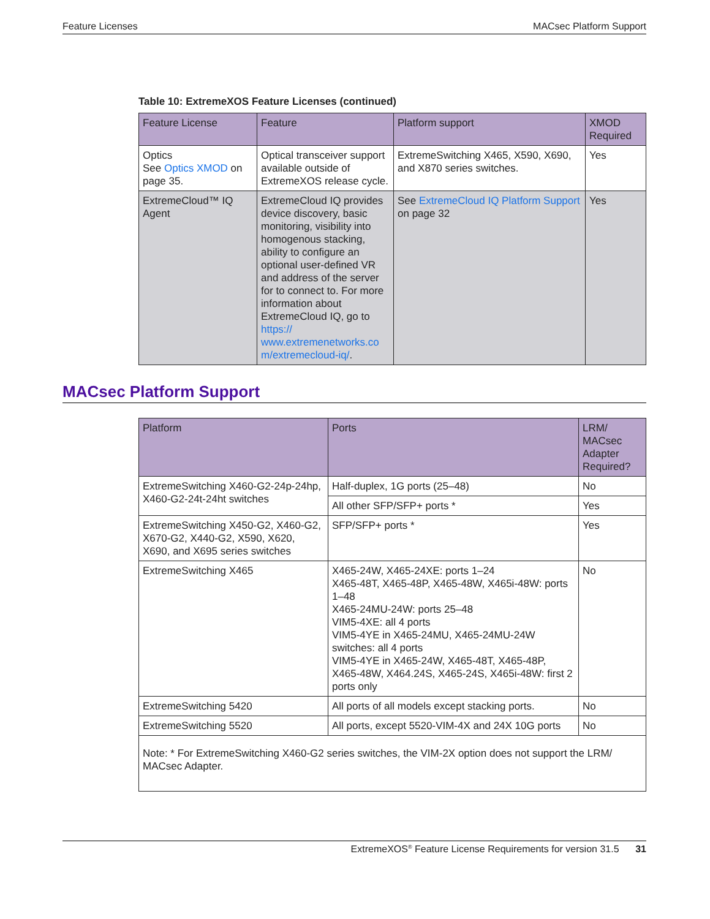Feature Licenses MACsec Platform Support
Table 10: ExtremeXOS Feature Licenses (continued)
| Feature License | Feature | Platform support | XMOD Required |
| --- | --- | --- | --- |
| Optics See Optics XMOD on page 35. | Optical transceiver support available outside of ExtremeXOS release cycle. | ExtremeSwitching X465, X590, X690, and X870 series switches. | Yes |
| ExtremeCloud™ IQ Agent | ExtremeCloud IQ provides device discovery, basic monitoring, visibility into homogenous stacking, ability to configure an optional user-defined VR and address of the server for to connect to. For more information about ExtremeCloud IQ, go to https:// www.extremenetworks.co m/extremecloud-iq/ . | See ExtremeCloud IQ Platform Support on page 32 | Yes |
MACsec Platform Support
| Platform | Ports | LRM/ MACsec Adapter Required? |
| --- | --- | --- |
| ExtremeSwitching X460-G2-24p-24hp, X460-G2-24t-24ht switches | Half-duplex, 1G ports (25–48) | No |
| | All other SFP/SFP+ ports * | Yes |
| ExtremeSwitching X450-G2, X460-G2, X670-G2, X440-G2, X590, X620, X690, and X695 series switches | SFP/SFP+ ports * | Yes |
| ExtremeSwitching X465 | X465-24W, X465-24XE: ports 1–24 X465-48T, X465-48P, X465-48W, X465i-48W: ports 1–48 X465-24MU-24W: ports 25–48 VIM5-4XE: all 4 ports VIM5-4YE in X465-24MU, X465-24MU-24W switches: all 4 ports VIM5-4YE in X465-24W, X465-48T, X465-48P, X465-48W, X464.24S, X465-24S, X465i-48W: first 2 ports only | No |
| ExtremeSwitching 5420 | All ports of all models except stacking ports. | No |
| ExtremeSwitching 5520 | All ports, except 5520-VIM-4X and 24X 10G ports | No |
| Note: * For ExtremeSwitching X460-G2 series switches, the VIM-2X option does not support the LRM/ MACsec Adapter. | | |
ExtremeXOS<sup>®</sup> Feature License Requirements for version 31.5 31